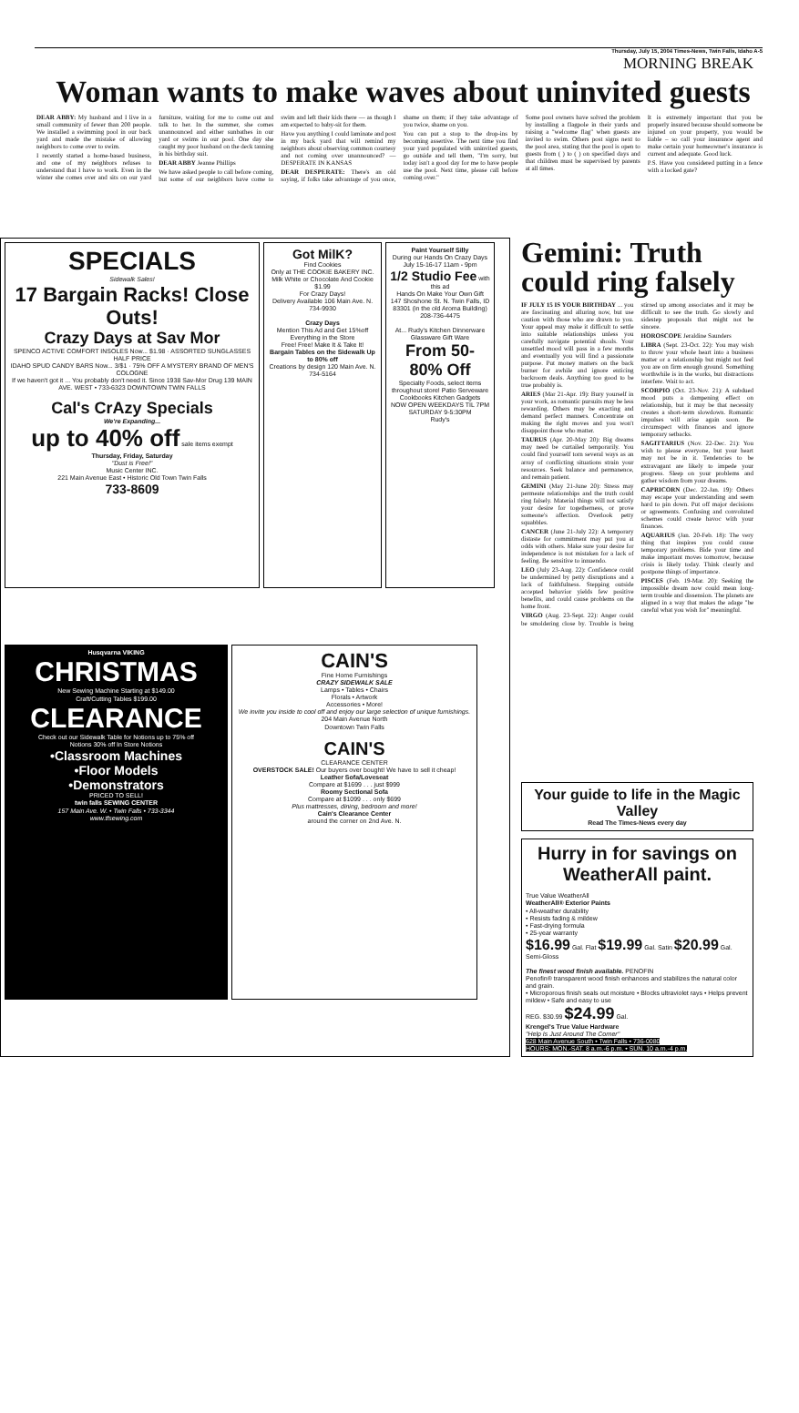Thursday, July 15, 2004 Times-News, Twin Falls, Idaho A-5
MORNING BREAK
Woman wants to make waves about uninvited guests
DEAR ABBY: My husband and I live in a small community of fewer than 200 people. We installed a swimming pool in our back yard and made the mistake of allowing neighbors to come over to swim.
I recently started a home-based business, and one of my neighbors refuses to understand that I have to work. Even in the winter she comes over and sits on our yard furniture, waiting for me to come out and talk to her. In the summer, she comes unannounced and either sunbathes in our yard or swims in our pool. One day she caught my poor husband on the deck tanning in his birthday suit.
DEAR ABBY Jeanne Phillips
We have asked people to call before coming, but some of our neighbors have come to swim and left their kids there — as though I am expected to baby-sit for them.
Have you anything I could laminate and post in my back yard that will remind my neighbors about observing common courtesy and not coming over unannounced? — DESPERATE IN KANSAS
DEAR DESPERATE: There's an old saying, if folks take advantage of you once, shame on them; if they take advantage of you twice, shame on you.
You can put a stop to the drop-ins by becoming assertive. The next time you find your yard populated with uninvited guests, go outside and tell them, "I'm sorry, but today isn't a good day for me to have people use the pool. Next time, please call before coming over."
Some pool owners have solved the problem by installing a flagpole in their yards and raising a "welcome flag" when guests are invited to swim. Others post signs next to the pool area, stating that the pool is open to guests from ( ) to ( ) on specified days and that children must be supervised by parents at all times.
It is extremely important that you be properly insured because should someone be injured on your property, you would be liable – so call your insurance agent and make certain your homeowner's insurance is current and adequate. Good luck.
P.S. Have you considered putting in a fence with a locked gate?
SPECIALS
Sidewalk Sales!
17 Bargain Racks! Close Outs!
Crazy Days at Sav Mor
SPENCO ACTIVE COMFORT INSOLES Now... $1.98 · ASSORTED SUNGLASSES HALF PRICE
IDAHO SPUD CANDY BARS Now... 3/$1 · 75% OFF A MYSTERY BRAND OF MEN'S COLOGNE
If we haven't got it ... You probably don't need it. Since 1938 Sav-Mor Drug 139 MAIN AVE. WEST • 733-6323 DOWNTOWN TWIN FALLS
Cal's CrAzy Specials
We're Expanding...
up to 40% off sale items exempt
Thursday, Friday, Saturday
"Dust is Free!"
Music Center INC.
221 Main Avenue East • Historic Old Town Twin Falls
733-8609
Got MilK?
Find Cookies
Only at THE COOKIE BAKERY INC.
Milk White or Chocolate And Cookie $1.99
For Crazy Days!
Delivery Available 106 Main Ave. N. 734-9930
Crazy Days
Mention This Ad and Get 15%off Everything in the Store
Free! Free! Make It & Take It!
Bargain Tables on the Sidewalk Up to 80% off
Creations by design 120 Main Ave. N. 734-5164
Paint Yourself Silly
During our Hands On Crazy Days
July 15-16-17 11am - 9pm
1/2 Studio Fee with this ad
Hands On Make Your Own Gift
147 Shoshone St. N. Twin Falls, ID 83301 (in the old Aroma Building)
208-736-4475
At... Rudy's Kitchen Dinnerware Glassware Gift Ware
From 50-80% Off
Specialty Foods, select items throughout store! Patio Serveware Cookbooks Kitchen Gadgets
NOW OPEN WEEKDAYS TIL 7PM SATURDAY 9-5:30PM
Rudy's
Husqvarna VIKING
CHRISTMAS
New Sewing Machine Starting at $149.00
Craft/Cutting Tables $199.00
CLEARANCE
Check out our Sidewalk Table for Notions up to 75% off
Notions 30% off In Store Notions
•Classroom Machines
•Floor Models
•Demonstrators
PRICED TO SELL!
twin falls SEWING CENTER
157 Main Ave. W. • Twin Falls • 733-3344
www.tfsewing.com
CAIN'S
Fine Home Furnishings
CRAZY SIDEWALK SALE
Lamps • Tables • Chairs
Florals • Artwork
Accessories • More!
We invite you inside to cool off and enjoy our large selection of unique furnishings.
204 Main Avenue North
Downtown Twin Falls
CAIN'S
CLEARANCE CENTER
OVERSTOCK SALE! Our buyers over bought! We have to sell it cheap!
Leather Sofa/Loveseat
Compare at $1699 . . . just $999
Roomy Sectional Sofa
Compare at $1099 . . . only $699
Plus mattresses, dining, bedroom and more!
Cain's Clearance Center
around the corner on 2nd Ave. N.
Gemini: Truth could ring falsely
IF JULY 15 IS YOUR BIRTHDAY ... you are fascinating and alluring now, but use caution with those who are drawn to you. Your appeal may make it difficult to settle into suitable relationships unless you carefully navigate potential shoals. Your unsettled mood will pass in a few months and eventually you will find a passionate purpose. Put money matters on the back burner for awhile and ignore enticing backroom deals. Anything too good to be true probably is.
ARIES (Mar 21-Apr. 19): Bury yourself in your work, as romantic pursuits may be less rewarding. Others may be exacting and demand perfect manners. Concentrate on making the right moves and you won't disappoint those who matter.
TAURUS (Apr. 20-May 20): Big dreams may need be curtailed temporarily. You could find yourself torn several ways as an array of conflicting situations strain your resources. Seek balance and permanence, and remain patient.
GEMINI (May 21-June 20): Stress may permeate relationships and the truth could ring falsely. Material things will not satisfy your desire for togetherness, or prove someone's affection. Overlook petty squabbles.
CANCER (June 21-July 22): A temporary distaste for commitment may put you at odds with others. Make sure your desire for independence is not mistaken for a lack of feeling. Be sensitive to innuendo.
LEO (July 23-Aug. 22): Confidence could be undermined by petty disruptions and a lack of faithfulness. Stepping outside accepted behavior yields few positive benefits, and could cause problems on the home front.
VIRGO (Aug. 23-Sept. 22): Anger could be smoldering close by. Trouble is being stirred up among associates and it may be difficult to see the truth. Go slowly and sidestep proposals that might not be sincere.
HOROSCOPE Jeraldine Saunders
LIBRA (Sept. 23-Oct. 22): You may wish to throw your whole heart into a business matter or a relationship but might not feel you are on firm enough ground. Something worthwhile is in the works, but distractions interfere. Wait to act.
SCORPIO (Oct. 23-Nov. 21): A subdued mood puts a dampening effect on relationship, but it may be that necessity creates a short-term slowdown. Romantic impulses will arise again soon. Be circumspect with finances and ignore temporary setbacks.
SAGITTARIUS (Nov. 22-Dec. 21): You wish to please everyone, but your heart may not be in it. Tendencies to be extravagant are likely to impede your progress. Sleep on your problems and gather wisdom from your dreams.
CAPRICORN (Dec. 22-Jan. 19): Others may escape your understanding and seem hard to pin down. Put off major decisions or agreements. Confusing and convoluted schemes could create havoc with your finances.
AQUARIUS (Jan. 20-Feb. 18): The very thing that inspires you could cause temporary problems. Bide your time and make important moves tomorrow, because crisis is likely today. Think clearly and postpone things of importance.
PISCES (Feb. 19-Mar. 20): Seeking the impossible dream now could mean long-term trouble and dissension. The planets are aligned in a way that makes the adage "be careful what you wish for" meaningful.
Your guide to life in the Magic Valley
Read The Times-News every day
Hurry in for savings on WeatherAll paint.
True Value WeatherAll
WeatherAll® Exterior Paints
• All-weather durability
• Resists fading & mildew
• Fast-drying formula
• 25-year warranty
$16.99 Gal. Flat $19.99 Gal. Satin $20.99 Gal. Semi-Gloss
The finest wood finish available. PENOFIN
Penofin® transparent wood finish enhances and stabilizes the natural color and grain.
• Microporous finish seals out moisture • Blocks ultraviolet rays • Helps prevent mildew • Safe and easy to use
REG. $30.99 $24.99 Gal.
Krengel's True Value Hardware
"Help Is Just Around The Corner"
628 Main Avenue South • Twin Falls • 736-0080
HOURS: MON.-SAT. 8 a.m.-6 p.m. • SUN. 10 a.m.-4 p.m.